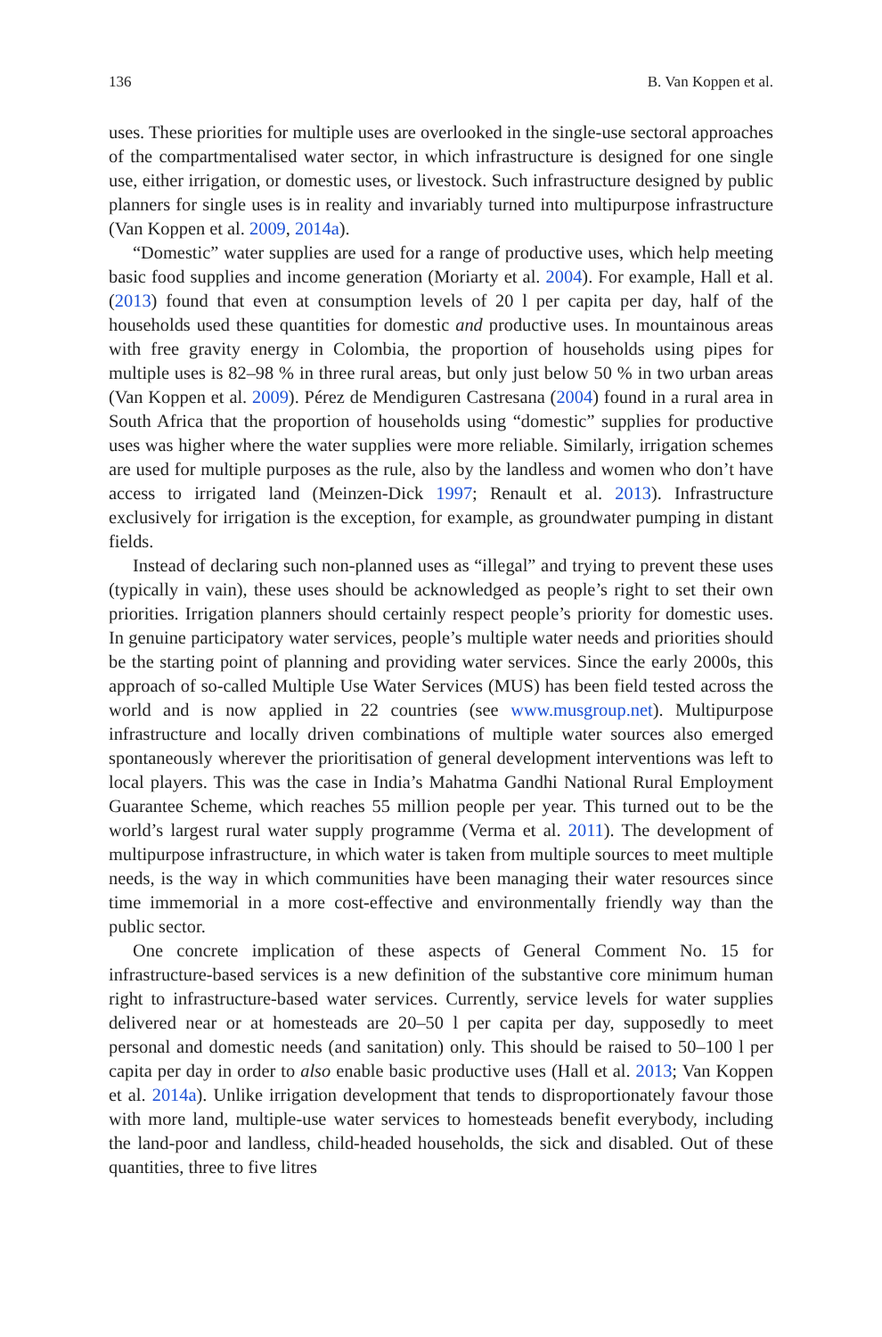136 B. Van Koppen et al.
uses. These priorities for multiple uses are overlooked in the single-use sectoral approaches of the compartmentalised water sector, in which infrastructure is designed for one single use, either irrigation, or domestic uses, or livestock. Such infrastructure designed by public planners for single uses is in reality and invariably turned into multipurpose infrastructure (Van Koppen et al. 2009, 2014a).
“Domestic” water supplies are used for a range of productive uses, which help meeting basic food supplies and income generation (Moriarty et al. 2004). For example, Hall et al. (2013) found that even at consumption levels of 20 l per capita per day, half of the households used these quantities for domestic and productive uses. In mountainous areas with free gravity energy in Colombia, the proportion of households using pipes for multiple uses is 82–98 % in three rural areas, but only just below 50 % in two urban areas (Van Koppen et al. 2009). Pérez de Mendiguren Castresana (2004) found in a rural area in South Africa that the proportion of households using “domestic” supplies for productive uses was higher where the water supplies were more reliable. Similarly, irrigation schemes are used for multiple purposes as the rule, also by the landless and women who don’t have access to irrigated land (Meinzen-Dick 1997; Renault et al. 2013). Infrastructure exclusively for irrigation is the exception, for example, as groundwater pumping in distant fields.
Instead of declaring such non-planned uses as “illegal” and trying to prevent these uses (typically in vain), these uses should be acknowledged as people’s right to set their own priorities. Irrigation planners should certainly respect people’s priority for domestic uses. In genuine participatory water services, people’s multiple water needs and priorities should be the starting point of planning and providing water services. Since the early 2000s, this approach of so-called Multiple Use Water Services (MUS) has been field tested across the world and is now applied in 22 countries (see www.musgroup.net). Multipurpose infrastructure and locally driven combinations of multiple water sources also emerged spontaneously wherever the prioritisation of general development interventions was left to local players. This was the case in India’s Mahatma Gandhi National Rural Employment Guarantee Scheme, which reaches 55 million people per year. This turned out to be the world’s largest rural water supply programme (Verma et al. 2011). The development of multipurpose infrastructure, in which water is taken from multiple sources to meet multiple needs, is the way in which communities have been managing their water resources since time immemorial in a more cost-effective and environmentally friendly way than the public sector.
One concrete implication of these aspects of General Comment No. 15 for infrastructure-based services is a new definition of the substantive core minimum human right to infrastructure-based water services. Currently, service levels for water supplies delivered near or at homesteads are 20–50 l per capita per day, supposedly to meet personal and domestic needs (and sanitation) only. This should be raised to 50–100 l per capita per day in order to also enable basic productive uses (Hall et al. 2013; Van Koppen et al. 2014a). Unlike irrigation development that tends to disproportionately favour those with more land, multiple-use water services to homesteads benefit everybody, including the land-poor and landless, child-headed households, the sick and disabled. Out of these quantities, three to five litres